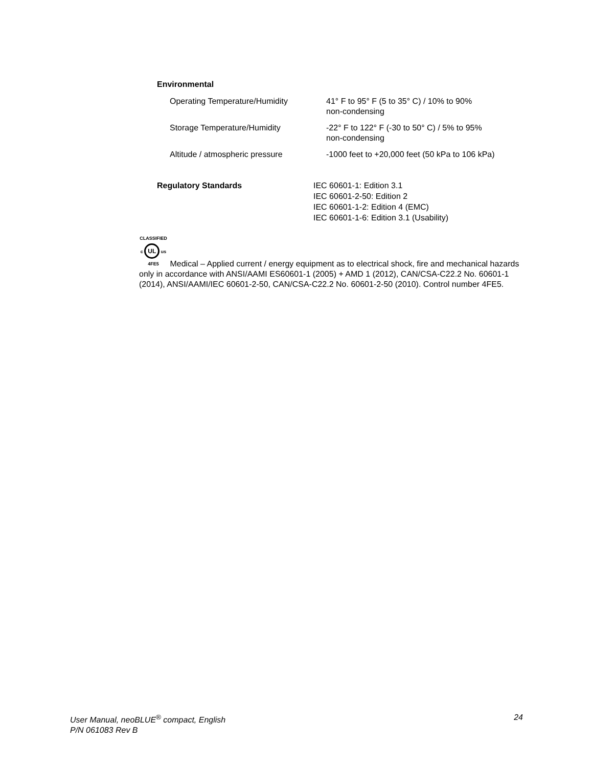Environmental
| Operating Temperature/Humidity | 41° F to 95° F (5 to 35° C) / 10% to 90% non-condensing |
| Storage Temperature/Humidity | -22° F to 122° F (-30 to 50° C) / 5% to 95% non-condensing |
| Altitude / atmospheric pressure | -1000 feet to +20,000 feet (50 kPa to 106 kPa) |
Regulatory Standards IEC 60601-1: Edition 3.1
IEC 60601-2-50: Edition 2
IEC 60601-1-2: Edition 4 (EMC)
IEC 60601-1-6: Edition 3.1 (Usability)
CLASSIFIED
c UL us
4FE5 Medical – Applied current / energy equipment as to electrical shock, fire and mechanical hazards only in accordance with ANSI/AAMI ES60601-1 (2005) + AMD 1 (2012), CAN/CSA-C22.2 No. 60601-1 (2014), ANSI/AAMI/IEC 60601-2-50, CAN/CSA-C22.2 No. 60601-2-50 (2010). Control number 4FE5.
24 User Manual, neoBLUE<sup>®</sup> compact, English
P/N 061083 Rev B